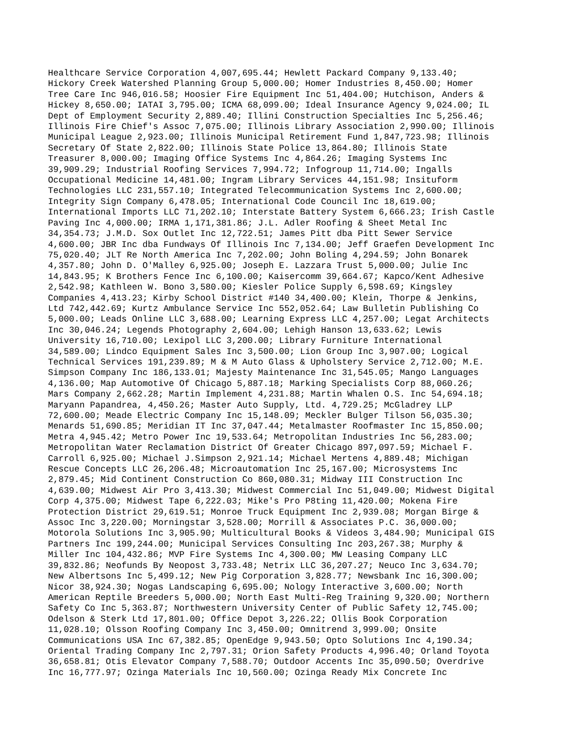Healthcare Service Corporation 4,007,695.44; Hewlett Packard Company 9,133.40; Hickory Creek Watershed Planning Group 5,000.00; Homer Industries 8,450.00; Homer Tree Care Inc 946,016.58; Hoosier Fire Equipment Inc 51,404.00; Hutchison, Anders & Hickey 8,650.00; IATAI 3,795.00; ICMA 68,099.00; Ideal Insurance Agency 9,024.00; IL Dept of Employment Security 2,889.40; Illini Construction Specialties Inc 5,256.46; Illinois Fire Chief's Assoc 7,075.00; Illinois Library Association 2,990.00; Illinois Municipal League 2,923.00; Illinois Municipal Retirement Fund 1,847,723.98; Illinois Secretary Of State 2,822.00; Illinois State Police 13,864.80; Illinois State Treasurer 8,000.00; Imaging Office Systems Inc 4,864.26; Imaging Systems Inc 39,909.29; Industrial Roofing Services 7,994.72; Infogroup 11,714.00; Ingalls Occupational Medicine 14,481.00; Ingram Library Services 44,151.98; Insituform Technologies LLC 231,557.10; Integrated Telecommunication Systems Inc 2,600.00; Integrity Sign Company 6,478.05; International Code Council Inc 18,619.00; International Imports LLC 71,202.10; Interstate Battery System 6,666.23; Irish Castle Paving Inc 4,000.00; IRMA 1,171,381.86; J.L. Adler Roofing & Sheet Metal Inc 34,354.73; J.M.D. Sox Outlet Inc 12,722.51; James Pitt dba Pitt Sewer Service 4,600.00; JBR Inc dba Fundways Of Illinois Inc 7,134.00; Jeff Graefen Development Inc 75,020.40; JLT Re North America Inc 7,202.00; John Boling 4,294.59; John Bonarek 4,357.80; John D. O'Malley 6,925.00; Joseph E. Lazzara Trust 5,000.00; Julie Inc 14,843.95; K Brothers Fence Inc 6,100.00; Kaisercomm 39,664.67; Kapco/Kent Adhesive 2,542.98; Kathleen W. Bono 3,580.00; Kiesler Police Supply 6,598.69; Kingsley Companies 4,413.23; Kirby School District #140 34,400.00; Klein, Thorpe & Jenkins, Ltd 742,442.69; Kurtz Ambulance Service Inc 552,052.64; Law Bulletin Publishing Co 5,000.00; Leads Online LLC 3,688.00; Learning Express LLC 4,257.00; Legat Architects Inc 30,046.24; Legends Photography 2,604.00; Lehigh Hanson 13,633.62; Lewis University 16,710.00; Lexipol LLC 3,200.00; Library Furniture International 34,589.00; Lindco Equipment Sales Inc 3,500.00; Lion Group Inc 3,907.00; Logical Technical Services 191,239.89; M & M Auto Glass & Upholstery Service 2,712.00; M.E. Simpson Company Inc 186,133.01; Majesty Maintenance Inc 31,545.05; Mango Languages 4,136.00; Map Automotive Of Chicago 5,887.18; Marking Specialists Corp 88,060.26; Mars Company 2,662.28; Martin Implement 4,231.88; Martin Whalen O.S. Inc 54,694.18; Maryann Papandrea, 4,450.26; Master Auto Supply, Ltd. 4,729.25; McGladrey LLP 72,600.00; Meade Electric Company Inc 15,148.09; Meckler Bulger Tilson 56,035.30; Menards 51,690.85; Meridian IT Inc 37,047.44; Metalmaster Roofmaster Inc 15,850.00; Metra 4,945.42; Metro Power Inc 19,533.64; Metropolitan Industries Inc 56,283.00; Metropolitan Water Reclamation District Of Greater Chicago 897,097.59; Michael F. Carroll 6,925.00; Michael J.Simpson 2,921.14; Michael Mertens 4,889.48; Michigan Rescue Concepts LLC 26,206.48; Microautomation Inc 25,167.00; Microsystems Inc 2,879.45; Mid Continent Construction Co 860,080.31; Midway III Construction Inc 4,639.00; Midwest Air Pro 3,413.30; Midwest Commercial Inc 51,049.00; Midwest Digital Corp 4,375.00; Midwest Tape 6,222.03; Mike's Pro P8ting 11,420.00; Mokena Fire Protection District 29,619.51; Monroe Truck Equipment Inc 2,939.08; Morgan Birge & Assoc Inc 3,220.00; Morningstar 3,528.00; Morrill & Associates P.C. 36,000.00; Motorola Solutions Inc 3,905.90; Multicultural Books & Videos 3,484.90; Municipal GIS Partners Inc 199,244.00; Municipal Services Consulting Inc 203,267.38; Murphy & Miller Inc 104,432.86; MVP Fire Systems Inc 4,300.00; MW Leasing Company LLC 39,832.86; Neofunds By Neopost 3,733.48; Netrix LLC 36,207.27; Neuco Inc 3,634.70; New Albertsons Inc 5,499.12; New Pig Corporation 3,828.77; Newsbank Inc 16,300.00; Nicor 38,924.30; Nogas Landscaping 6,695.00; Nology Interactive 3,600.00; North American Reptile Breeders 5,000.00; North East Multi-Reg Training 9,320.00; Northern Safety Co Inc 5,363.87; Northwestern University Center of Public Safety 12,745.00; Odelson & Sterk Ltd 17,801.00; Office Depot 3,226.22; Ollis Book Corporation 11,028.10; Olsson Roofing Company Inc 3,450.00; Omnitrend 3,999.00; Onsite Communications USA Inc 67,382.85; OpenEdge 9,943.50; Opto Solutions Inc 4,190.34; Oriental Trading Company Inc 2,797.31; Orion Safety Products 4,996.40; Orland Toyota 36,658.81; Otis Elevator Company 7,588.70; Outdoor Accents Inc 35,090.50; Overdrive Inc 16,777.97; Ozinga Materials Inc 10,560.00; Ozinga Ready Mix Concrete Inc